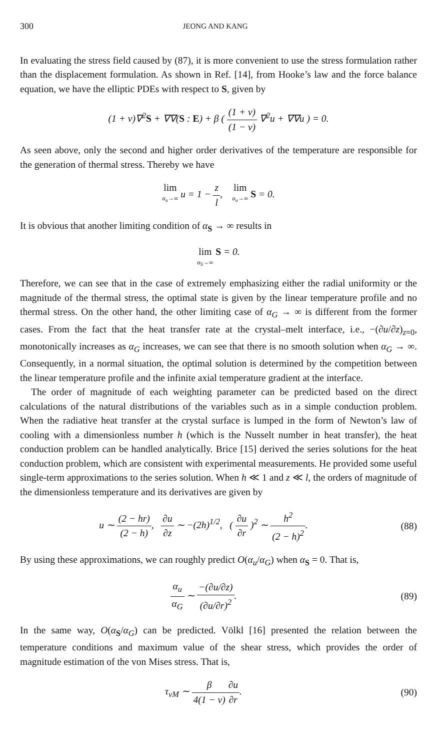300 JEONG AND KANG
In evaluating the stress field caused by (87), it is more convenient to use the stress formulation rather than the displacement formulation. As shown in Ref. [14], from Hooke’s law and the force balance equation, we have the elliptic PDEs with respect to S, given by
(1 + ν)∇<sup>2</sup>S + ∇∇(S : E) + β ( (1 + ν) (1 − ν) ∇<sup>2</sup>u + ∇∇u ) = 0.
As seen above, only the second and higher order derivatives of the temperature are responsible for the generation of thermal stress. Thereby we have
lim α<sub>u</sub>→∞ u = 1 − z l, lim α<sub>u</sub>→∞ S = 0.
It is obvious that another limiting condition of α<sub>S</sub> → ∞ results in
lim α<sub>S</sub>→∞ S = 0.
Therefore, we can see that in the case of extremely emphasizing either the radial uniformity or the magnitude of the thermal stress, the optimal state is given by the linear temperature profile and no thermal stress. On the other hand, the other limiting case of α<sub>G</sub> → ∞ is different from the former cases. From the fact that the heat transfer rate at the crystal–melt interface, i.e., −(∂u/∂z)<sub>z=0</sub>, monotonically increases as α<sub>G</sub> increases, we can see that there is no smooth solution when α<sub>G</sub> → ∞. Consequently, in a normal situation, the optimal solution is determined by the competition between the linear temperature profile and the infinite axial temperature gradient at the interface.
The order of magnitude of each weighting parameter can be predicted based on the direct calculations of the natural distributions of the variables such as in a simple conduction problem. When the radiative heat transfer at the crystal surface is lumped in the form of Newton’s law of cooling with a dimensionless number h (which is the Nusselt number in heat transfer), the heat conduction problem can be handled analytically. Brice [15] derived the series solutions for the heat conduction problem, which are consistent with experimental measurements. He provided some useful single-term approximations to the series solution. When h ≪ 1 and z ≪ l, the orders of magnitude of the dimensionless temperature and its derivatives are given by
u ∼ (2 − hr) (2 − h), ∂u ∂z ∼ −(2h)<sup>1/2</sup>, ( ∂u ∂r )<sup>2</sup> ∼ h<sup>2</sup> (2 − h)<sup>2</sup>.
(88)
By using these approximations, we can roughly predict O(α<sub>u</sub>/α<sub>G</sub>) when α<sub>S</sub> = 0. That is,
α<sub>u</sub> α<sub>G</sub> ∼ −(∂u/∂z) (∂u/∂r)<sup>2</sup>. (89)
In the same way, O(α<sub>S</sub>/α<sub>G</sub>) can be predicted. Völkl [16] presented the relation between the temperature conditions and maximum value of the shear stress, which provides the order of magnitude estimation of the von Mises stress. That is,
τ<sub>vM</sub> ∼ β 4(1 − ν)∂u ∂r. (90)